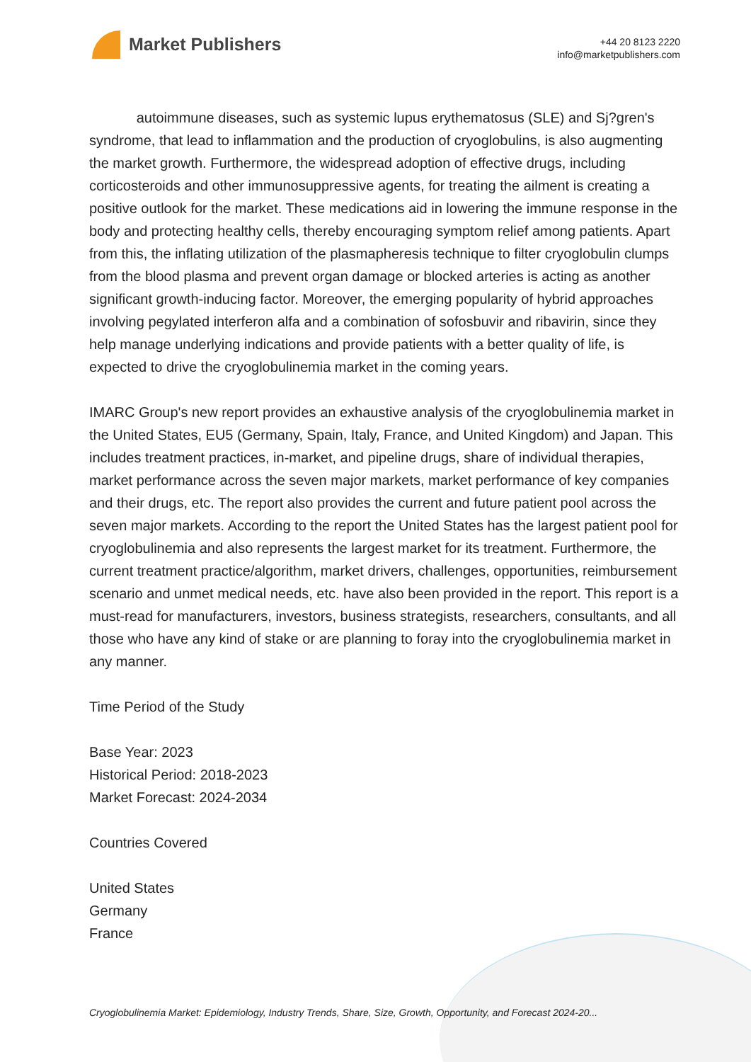Market Publishers
+44 20 8123 2220
info@marketpublishers.com
autoimmune diseases, such as systemic lupus erythematosus (SLE) and Sj?gren's syndrome, that lead to inflammation and the production of cryoglobulins, is also augmenting the market growth. Furthermore, the widespread adoption of effective drugs, including corticosteroids and other immunosuppressive agents, for treating the ailment is creating a positive outlook for the market. These medications aid in lowering the immune response in the body and protecting healthy cells, thereby encouraging symptom relief among patients. Apart from this, the inflating utilization of the plasmapheresis technique to filter cryoglobulin clumps from the blood plasma and prevent organ damage or blocked arteries is acting as another significant growth-inducing factor. Moreover, the emerging popularity of hybrid approaches involving pegylated interferon alfa and a combination of sofosbuvir and ribavirin, since they help manage underlying indications and provide patients with a better quality of life, is expected to drive the cryoglobulinemia market in the coming years.
IMARC Group's new report provides an exhaustive analysis of the cryoglobulinemia market in the United States, EU5 (Germany, Spain, Italy, France, and United Kingdom) and Japan. This includes treatment practices, in-market, and pipeline drugs, share of individual therapies, market performance across the seven major markets, market performance of key companies and their drugs, etc. The report also provides the current and future patient pool across the seven major markets. According to the report the United States has the largest patient pool for cryoglobulinemia and also represents the largest market for its treatment. Furthermore, the current treatment practice/algorithm, market drivers, challenges, opportunities, reimbursement scenario and unmet medical needs, etc. have also been provided in the report. This report is a must-read for manufacturers, investors, business strategists, researchers, consultants, and all those who have any kind of stake or are planning to foray into the cryoglobulinemia market in any manner.
Time Period of the Study
Base Year: 2023
Historical Period: 2018-2023
Market Forecast: 2024-2034
Countries Covered
United States
Germany
France
Cryoglobulinemia Market: Epidemiology, Industry Trends, Share, Size, Growth, Opportunity, and Forecast 2024-20...